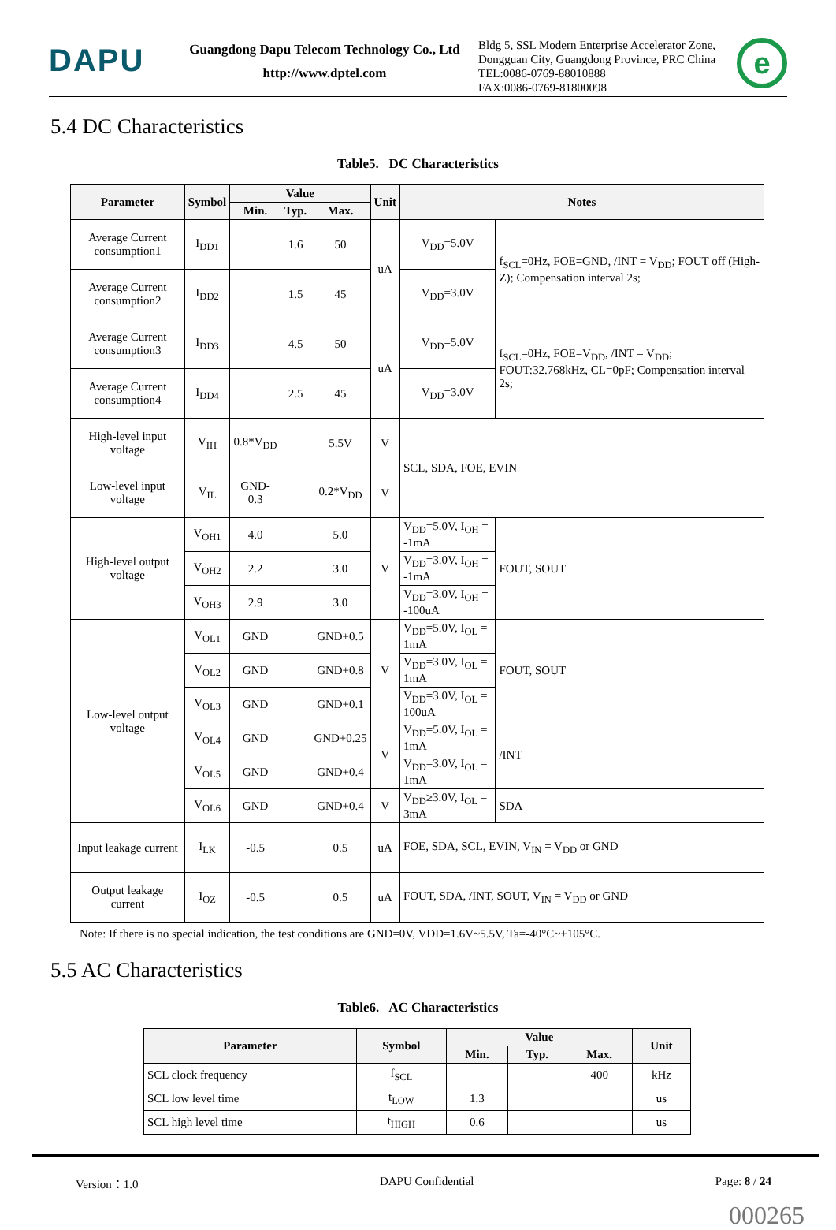DAPU
Guangdong Dapu Telecom Technology Co., Ltd
http://www.dptel.com
Bldg 5, SSL Modern Enterprise Accelerator Zone,
Dongguan City, Guangdong Province, PRC China
TEL:0086-0769-88010888
FAX:0086-0769-81800098
e
5.4 DC Characteristics
Table5. DC Characteristics
| Parameter | Symbol | Value | | | Unit | Notes | | |
| --- | --- | --- | --- | --- | --- | --- | --- | --- |
| | | Min. | Typ. | Max. | | | | |
| Average Current consumption1 | I<sub>DD1</sub> | | 1.6 | 50 | uA | V<sub>DD</sub>=5.0V | f<sub>SCL</sub>=0Hz, FOE=GND, /INT = V<sub>DD</sub>; FOUT off (High-Z); Compensation interval 2s; | |
| Average Current consumption2 | I<sub>DD2</sub> | | 1.5 | 45 | | V<sub>DD</sub>=3.0V | | |
| Average Current consumption3 | I<sub>DD3</sub> | | 4.5 | 50 | uA | V<sub>DD</sub>=5.0V | f<sub>SCL</sub>=0Hz, FOE=V<sub>DD</sub>, /INT = V<sub>DD</sub>; FOUT:32.768kHz, CL=0pF; Compensation interval 2s; | |
| Average Current consumption4 | I<sub>DD4</sub> | | 2.5 | 45 | | V<sub>DD</sub>=3.0V | | |
| High-level input voltage | V<sub>IH</sub> | 0.8*V<sub>DD</sub> | | 5.5V | V | SCL, SDA, FOE, EVIN | | |
| Low-level input voltage | V<sub>IL</sub> | GND-0.3 | | 0.2*V<sub>DD</sub> | V | | | |
| High-level output voltage | V<sub>OH1</sub> | 4.0 | | 5.0 | V | V<sub>DD</sub>=5.0V, I<sub>OH</sub> = -1mA | | FOUT, SOUT |
| | V<sub>OH2</sub> | 2.2 | | 3.0 | | V<sub>DD</sub>=3.0V, I<sub>OH</sub> = -1mA | | |
| | V<sub>OH3</sub> | 2.9 | | 3.0 | | V<sub>DD</sub>=3.0V, I<sub>OH</sub> = -100uA | | |
| Low-level output voltage | V<sub>OL1</sub> | GND | | GND+0.5 | V | V<sub>DD</sub>=5.0V, I<sub>OL</sub> = 1mA | | FOUT, SOUT |
| | V<sub>OL2</sub> | GND | | GND+0.8 | | V<sub>DD</sub>=3.0V, I<sub>OL</sub> = 1mA | | |
| | V<sub>OL3</sub> | GND | | GND+0.1 | | V<sub>DD</sub>=3.0V, I<sub>OL</sub> = 100uA | | |
| | V<sub>OL4</sub> | GND | | GND+0.25 | V | V<sub>DD</sub>=5.0V, I<sub>OL</sub> = 1mA | | /INT |
| | V<sub>OL5</sub> | GND | | GND+0.4 | | V<sub>DD</sub>=3.0V, I<sub>OL</sub> = 1mA | | |
| | V<sub>OL6</sub> | GND | | GND+0.4 | V | V<sub>DD</sub>≥3.0V, I<sub>OL</sub> = 3mA | | SDA |
| Input leakage current | I<sub>LK</sub> | -0.5 | | 0.5 | uA | FOE, SDA, SCL, EVIN, V<sub>IN</sub> = V<sub>DD</sub> or GND | | |
| Output leakage current | I<sub>OZ</sub> | -0.5 | | 0.5 | uA | FOUT, SDA, /INT, SOUT, V<sub>IN</sub> = V<sub>DD</sub> or GND | | |
Note: If there is no special indication, the test conditions are GND=0V, VDD=1.6V~5.5V, Ta=-40°C~+105°C.
5.5 AC Characteristics
Table6. AC Characteristics
| Parameter | Symbol | Value | | | Unit |
| --- | --- | --- | --- | --- | --- |
| | | Min. | Typ. | Max. | |
| SCL clock frequency | f<sub>SCL</sub> | | | 400 | kHz |
| SCL low level time | t<sub>LOW</sub> | 1.3 | | | us |
| SCL high level time | t<sub>HIGH</sub> | 0.6 | | | us |
Version：1.0 DAPU Confidential Page: 8 / 24
000265